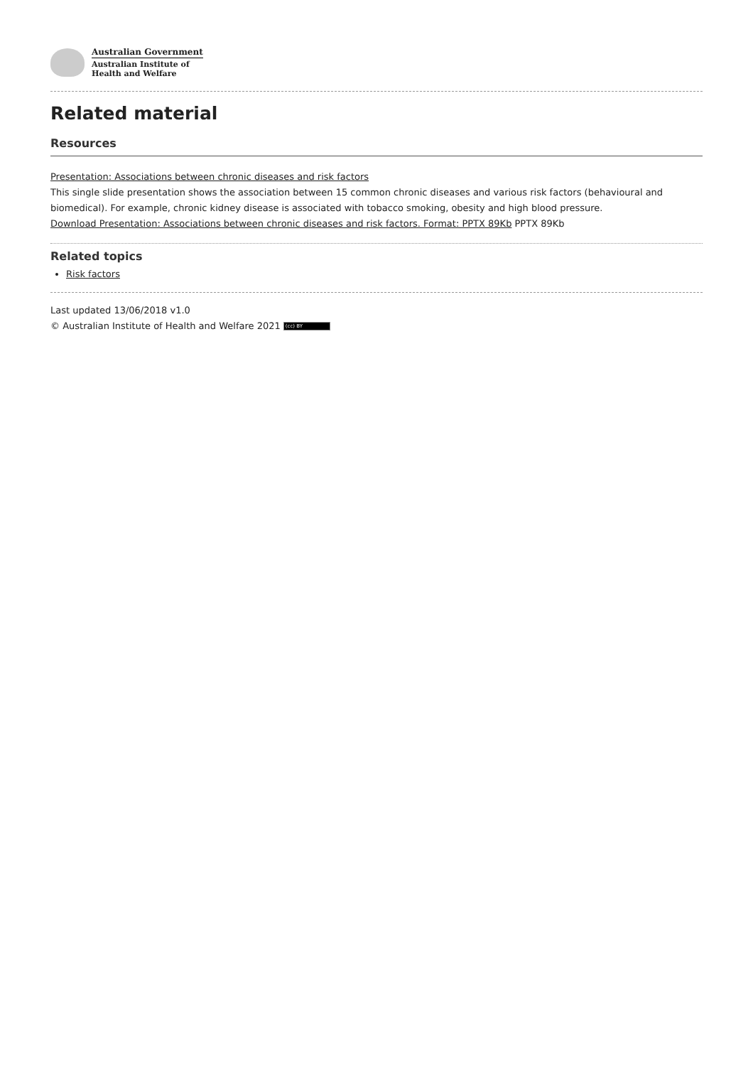Australian Government
Australian Institute of
Health and Welfare
Related material
Resources
Presentation: Associations between chronic diseases and risk factors
This single slide presentation shows the association between 15 common chronic diseases and various risk factors (behavioural and biomedical). For example, chronic kidney disease is associated with tobacco smoking, obesity and high blood pressure.
Download Presentation: Associations between chronic diseases and risk factors. Format: PPTX 89Kb PPTX 89Kb
Related topics
Risk factors
Last updated 13/06/2018 v1.0
© Australian Institute of Health and Welfare 2021 (cc) BY